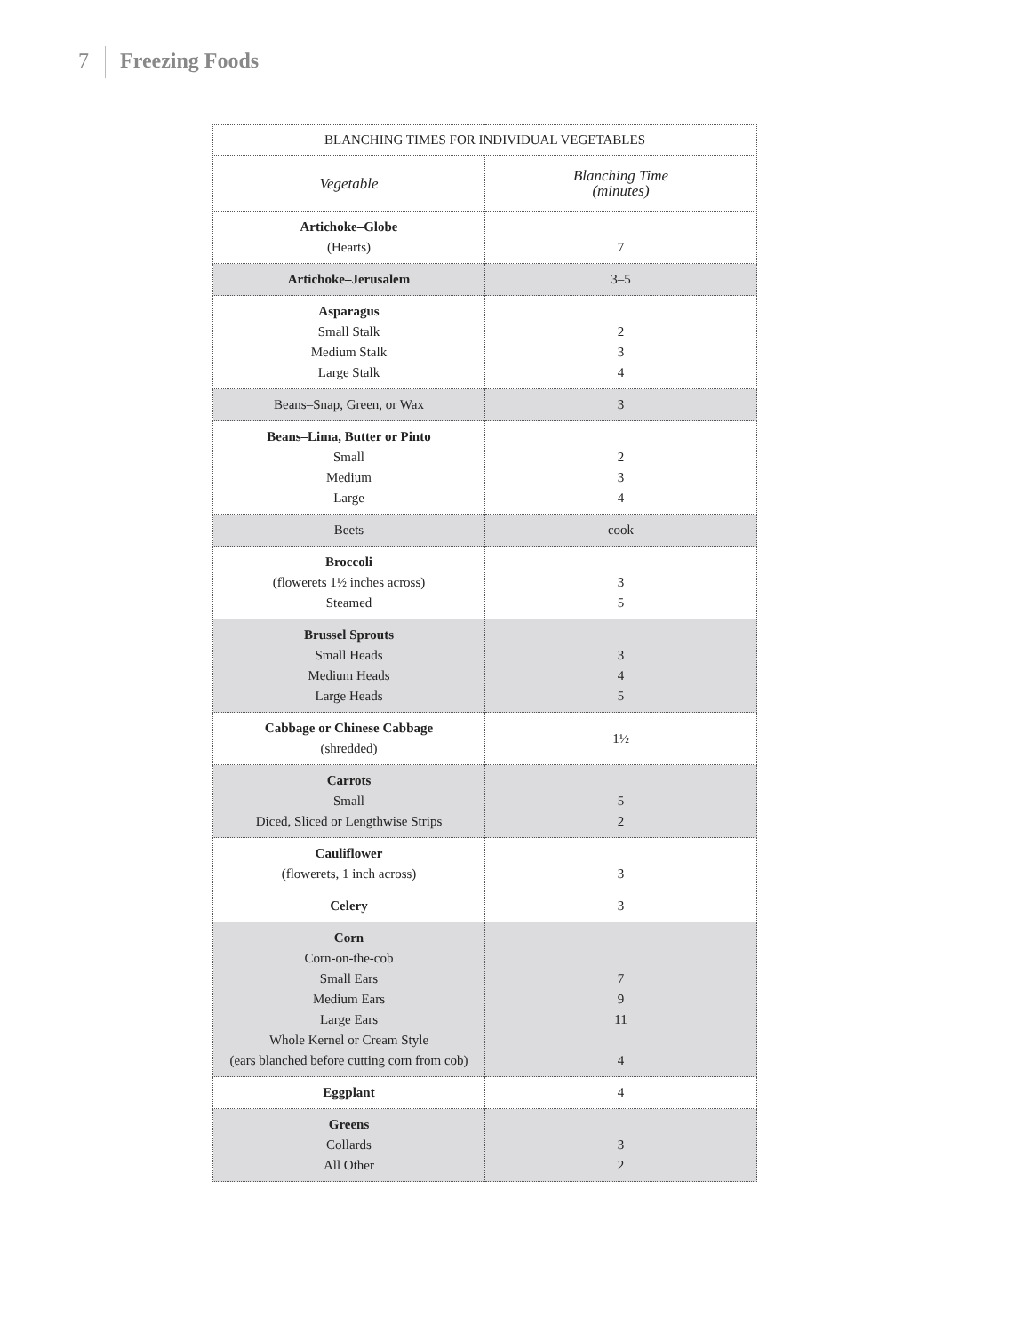7 Freezing Foods
| BLANCHING TIMES FOR INDIVIDUAL VEGETABLES | |
| --- | --- |
| Vegetable | Blanching Time (minutes) |
| Artichoke–Globe (Hearts) | 7 |
| Artichoke–Jerusalem | 3–5 |
| Asparagus Small Stalk Medium Stalk Large Stalk | 2 3 4 |
| Beans–Snap, Green, or Wax | 3 |
| Beans–Lima, Butter or Pinto Small Medium Large | 2 3 4 |
| Beets | cook |
| Broccoli (flowerets 1½ inches across) Steamed | 3 5 |
| Brussel Sprouts Small Heads Medium Heads Large Heads | 3 4 5 |
| Cabbage or Chinese Cabbage (shredded) | 1½ |
| Carrots Small Diced, Sliced or Lengthwise Strips | 5 2 |
| Cauliflower (flowerets, 1 inch across) | 3 |
| Celery | 3 |
| Corn Corn-on-the-cob Small Ears Medium Ears Large Ears Whole Kernel or Cream Style (ears blanched before cutting corn from cob) | 7 9 11 4 |
| Eggplant | 4 |
| Greens Collards All Other | 3 2 |